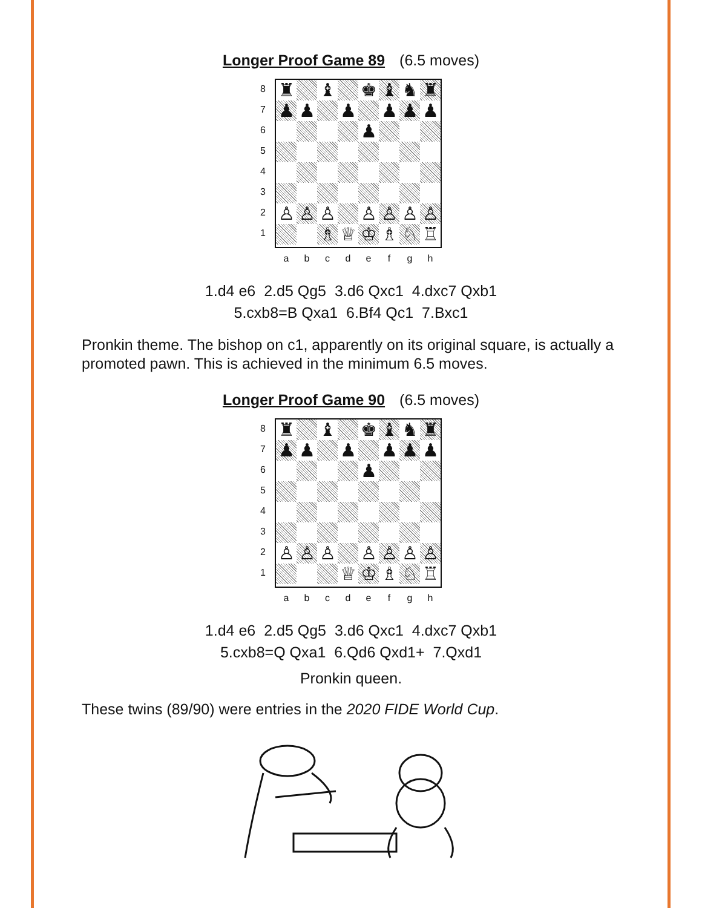Longer Proof Game 89 (6.5 moves)
87654321
♜
♝
♚
♝
♞
♜
♟
♟
♟
♟
♟
♟
♟
♙
♙
♙
♙
♙
♙
♙
♗
♕
♔
♗
♘
♖
abcdefgh
1.d4 e6 2.d5 Qg5 3.d6 Qxc1 4.dxc7 Qxb1
5.cxb8=B Qxa1 6.Bf4 Qc1 7.Bxc1
Pronkin theme. The bishop on c1, apparently on its original square, is actually a promoted pawn. This is achieved in the minimum 6.5 moves.
Longer Proof Game 90 (6.5 moves)
87654321
♜
♝
♚
♝
♞
♜
♟
♟
♟
♟
♟
♟
♟
♙
♙
♙
♙
♙
♙
♙
♕
♔
♗
♘
♖
abcdefgh
1.d4 e6 2.d5 Qg5 3.d6 Qxc1 4.dxc7 Qxb1
5.cxb8=Q Qxa1 6.Qd6 Qxd1+ 7.Qxd1
Pronkin queen.
These twins (89/90) were entries in the 2020 FIDE World Cup.